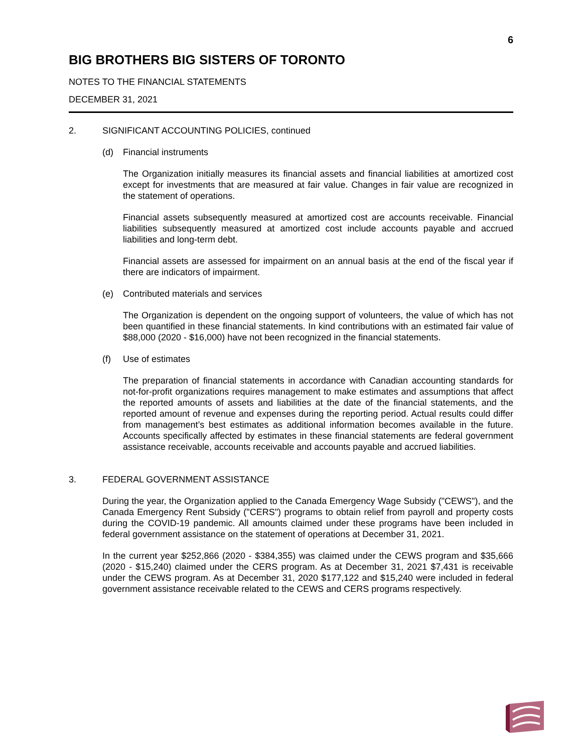6
BIG BROTHERS BIG SISTERS OF TORONTO
NOTES TO THE FINANCIAL STATEMENTS
DECEMBER 31, 2021
2. SIGNIFICANT ACCOUNTING POLICIES, continued
(d) Financial instruments
The Organization initially measures its financial assets and financial liabilities at amortized cost except for investments that are measured at fair value. Changes in fair value are recognized in the statement of operations.
Financial assets subsequently measured at amortized cost are accounts receivable. Financial liabilities subsequently measured at amortized cost include accounts payable and accrued liabilities and long-term debt.
Financial assets are assessed for impairment on an annual basis at the end of the fiscal year if there are indicators of impairment.
(e) Contributed materials and services
The Organization is dependent on the ongoing support of volunteers, the value of which has not been quantified in these financial statements. In kind contributions with an estimated fair value of $88,000 (2020 - $16,000) have not been recognized in the financial statements.
(f) Use of estimates
The preparation of financial statements in accordance with Canadian accounting standards for not-for-profit organizations requires management to make estimates and assumptions that affect the reported amounts of assets and liabilities at the date of the financial statements, and the reported amount of revenue and expenses during the reporting period. Actual results could differ from management’s best estimates as additional information becomes available in the future. Accounts specifically affected by estimates in these financial statements are federal government assistance receivable, accounts receivable and accounts payable and accrued liabilities.
3. FEDERAL GOVERNMENT ASSISTANCE
During the year, the Organization applied to the Canada Emergency Wage Subsidy ("CEWS"), and the Canada Emergency Rent Subsidy ("CERS") programs to obtain relief from payroll and property costs during the COVID-19 pandemic. All amounts claimed under these programs have been included in federal government assistance on the statement of operations at December 31, 2021.
In the current year $252,866 (2020 - $384,355) was claimed under the CEWS program and $35,666 (2020 - $15,240) claimed under the CERS program. As at December 31, 2021 $7,431 is receivable under the CEWS program. As at December 31, 2020 $177,122 and $15,240 were included in federal government assistance receivable related to the CEWS and CERS programs respectively.